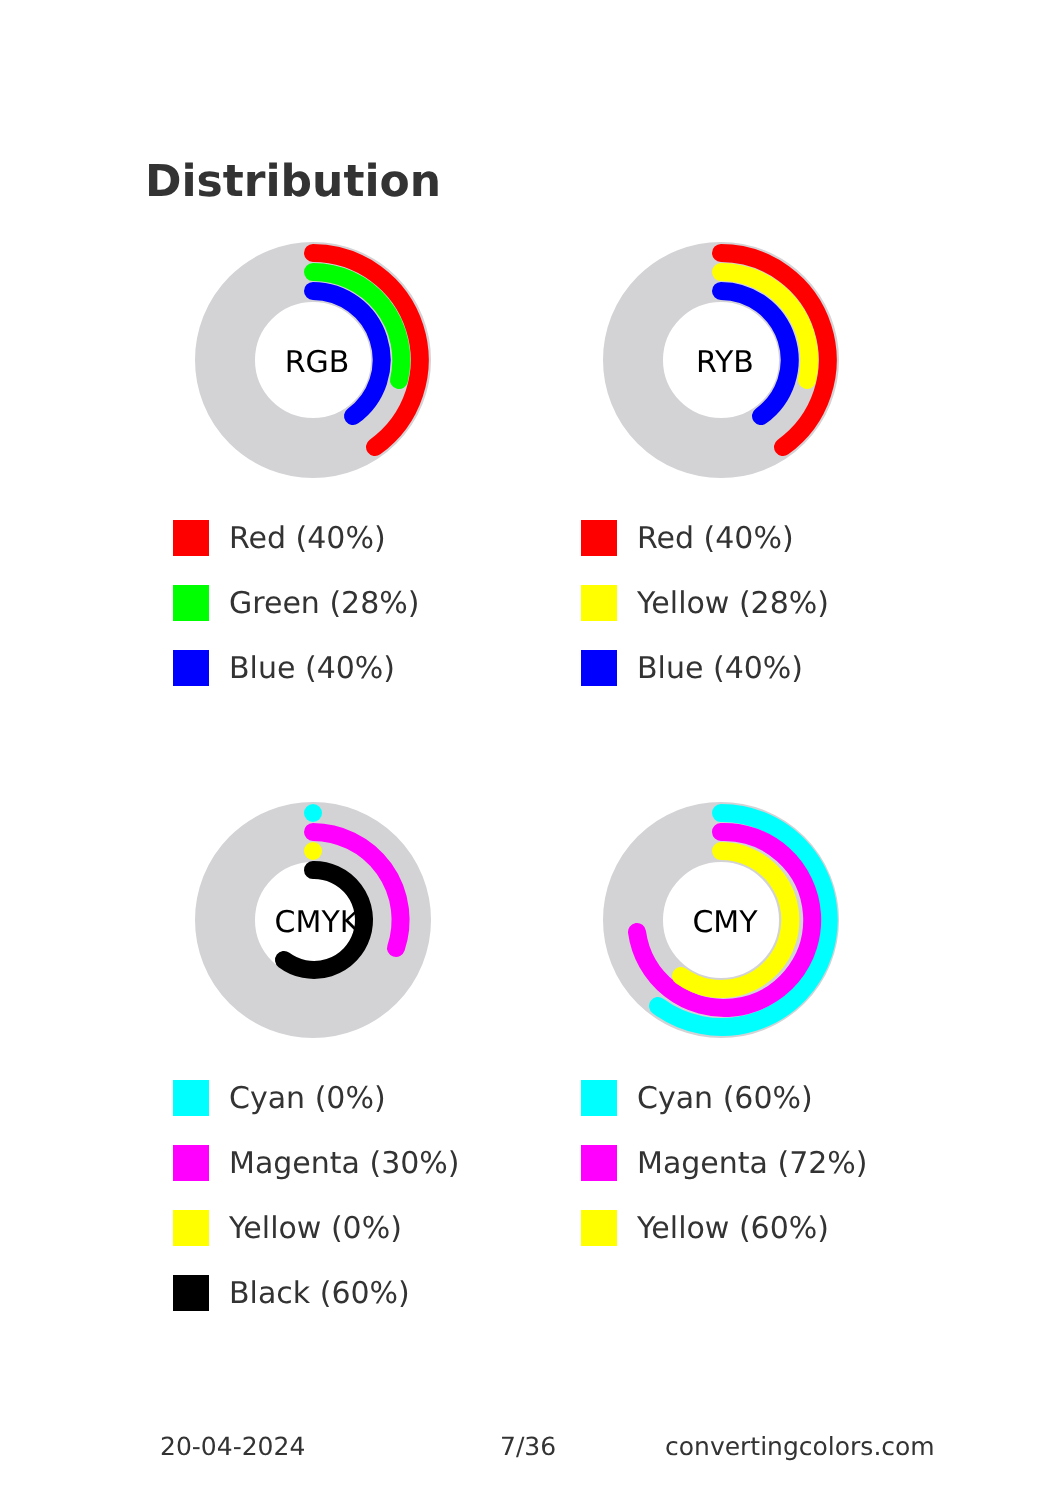Distribution
RGB
Red (40%)
Green (28%)
Blue (40%)
RYB
Red (40%)
Yellow (28%)
Blue (40%)
CMYK
Cyan (0%)
Magenta (30%)
Yellow (0%)
Black (60%)
CMY
Cyan (60%)
Magenta (72%)
Yellow (60%)
20-04-2024 7/36 convertingcolors.com